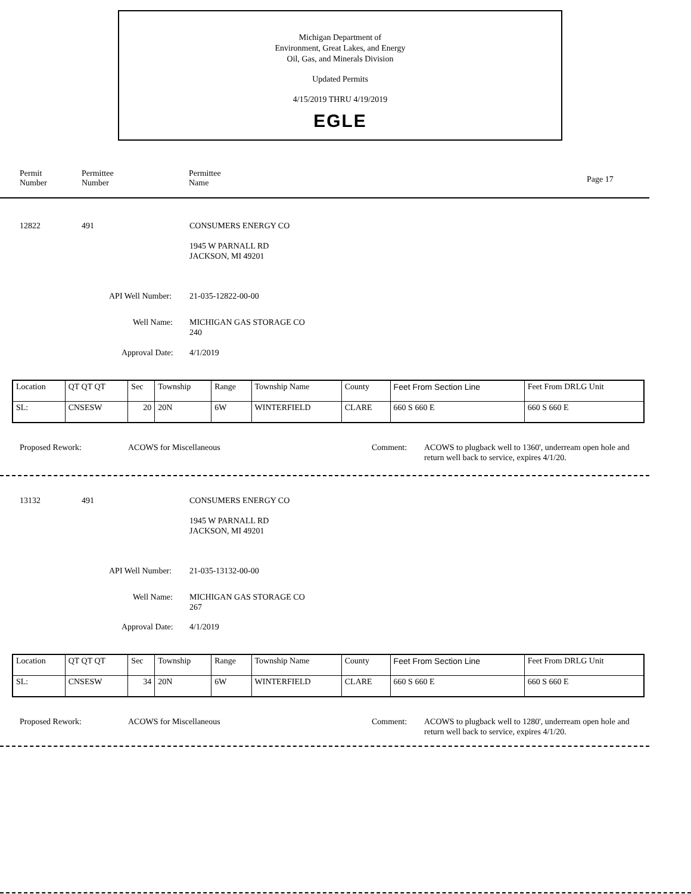Michigan Department of
Environment, Great Lakes, and Energy
Oil, Gas, and Minerals Division
Updated Permits
4/15/2019 THRU 4/19/2019
EGLE
Permit
Number
Permittee
Number
Permittee
Name
Page 17
12822 491 CONSUMERS ENERGY CO
1945 W PARNALL RD
JACKSON, MI 49201
API Well Number: 21-035-12822-00-00
Well Name:
MICHIGAN GAS STORAGE CO
240
Approval Date: 4/1/2019
| Location | QT QT QT | Sec | Township | Range | Township Name | County | Feet From Section Line | Feet From DRLG Unit |
| SL: | CNSESW | 20 | 20N | 6W | WINTERFIELD | CLARE | 660 S 660 E | 660 S 660 E |
Proposed Rework: ACOWS for Miscellaneous Comment:
ACOWS to plugback well to 1360', underream open hole and return well back to service, expires 4/1/20.
13132 491 CONSUMERS ENERGY CO
1945 W PARNALL RD
JACKSON, MI 49201
API Well Number: 21-035-13132-00-00
Well Name:
MICHIGAN GAS STORAGE CO
267
Approval Date: 4/1/2019
| Location | QT QT QT | Sec | Township | Range | Township Name | County | Feet From Section Line | Feet From DRLG Unit |
| SL: | CNSESW | 34 | 20N | 6W | WINTERFIELD | CLARE | 660 S 660 E | 660 S 660 E |
Proposed Rework: ACOWS for Miscellaneous Comment:
ACOWS to plugback well to 1280', underream open hole and return well back to service, expires 4/1/20.